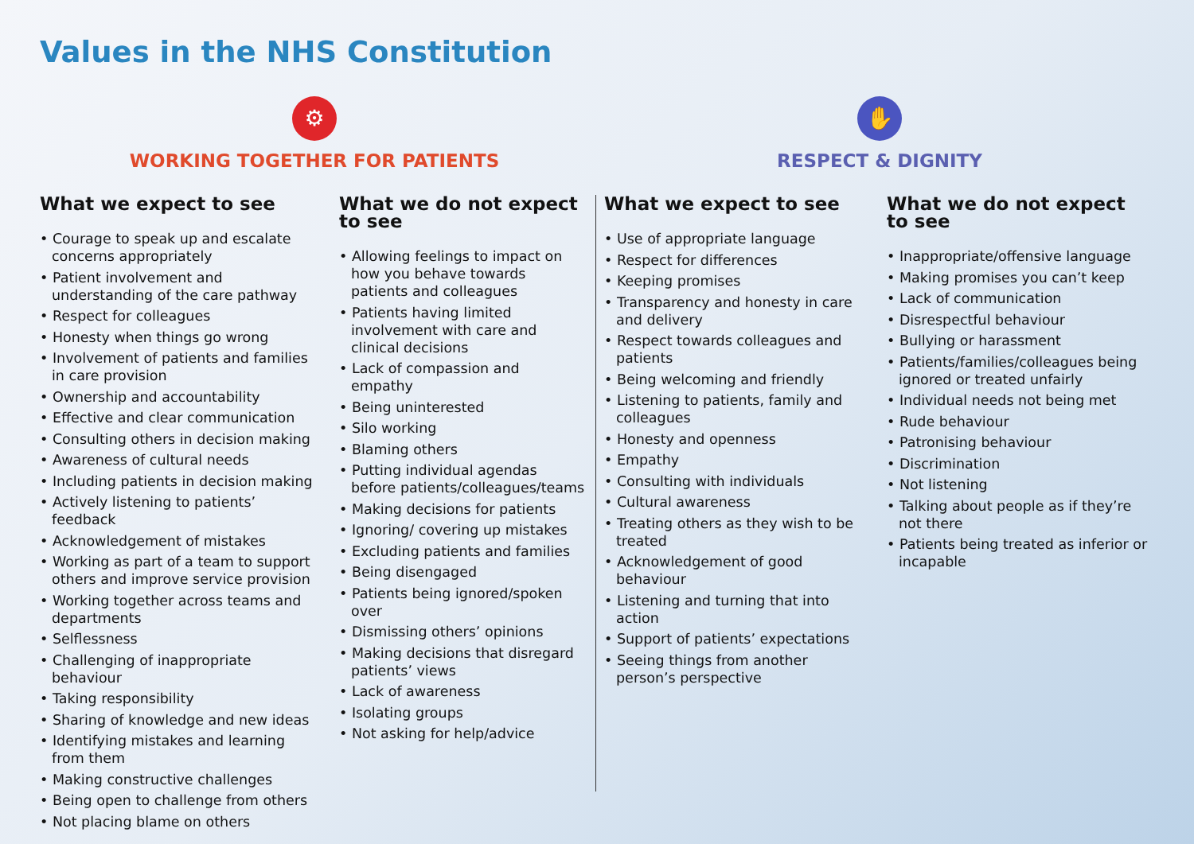Values in the NHS Constitution
⚙
WORKING TOGETHER FOR PATIENTS
✋
RESPECT & DIGNITY
What we expect to see
• Courage to speak up and escalate concerns appropriately
• Patient involvement and understanding of the care pathway
• Respect for colleagues
• Honesty when things go wrong
• Involvement of patients and families in care provision
• Ownership and accountability
• Effective and clear communication
• Consulting others in decision making
• Awareness of cultural needs
• Including patients in decision making
• Actively listening to patients’ feedback
• Acknowledgement of mistakes
• Working as part of a team to support others and improve service provision
• Working together across teams and departments
• Selflessness
• Challenging of inappropriate behaviour
• Taking responsibility
• Sharing of knowledge and new ideas
• Identifying mistakes and learning from them
• Making constructive challenges
• Being open to challenge from others
• Not placing blame on others
What we do not expect to see
• Allowing feelings to impact on how you behave towards patients and colleagues
• Patients having limited involvement with care and clinical decisions
• Lack of compassion and empathy
• Being uninterested
• Silo working
• Blaming others
• Putting individual agendas before patients/colleagues/teams
• Making decisions for patients
• Ignoring/ covering up mistakes
• Excluding patients and families
• Being disengaged
• Patients being ignored/spoken over
• Dismissing others’ opinions
• Making decisions that disregard patients’ views
• Lack of awareness
• Isolating groups
• Not asking for help/advice
What we expect to see
• Use of appropriate language
• Respect for differences
• Keeping promises
• Transparency and honesty in care and delivery
• Respect towards colleagues and patients
• Being welcoming and friendly
• Listening to patients, family and colleagues
• Honesty and openness
• Empathy
• Consulting with individuals
• Cultural awareness
• Treating others as they wish to be treated
• Acknowledgement of good behaviour
• Listening and turning that into action
• Support of patients’ expectations
• Seeing things from another person’s perspective
What we do not expect to see
• Inappropriate/offensive language
• Making promises you can’t keep
• Lack of communication
• Disrespectful behaviour
• Bullying or harassment
• Patients/families/colleagues being ignored or treated unfairly
• Individual needs not being met
• Rude behaviour
• Patronising behaviour
• Discrimination
• Not listening
• Talking about people as if they’re not there
• Patients being treated as inferior or incapable